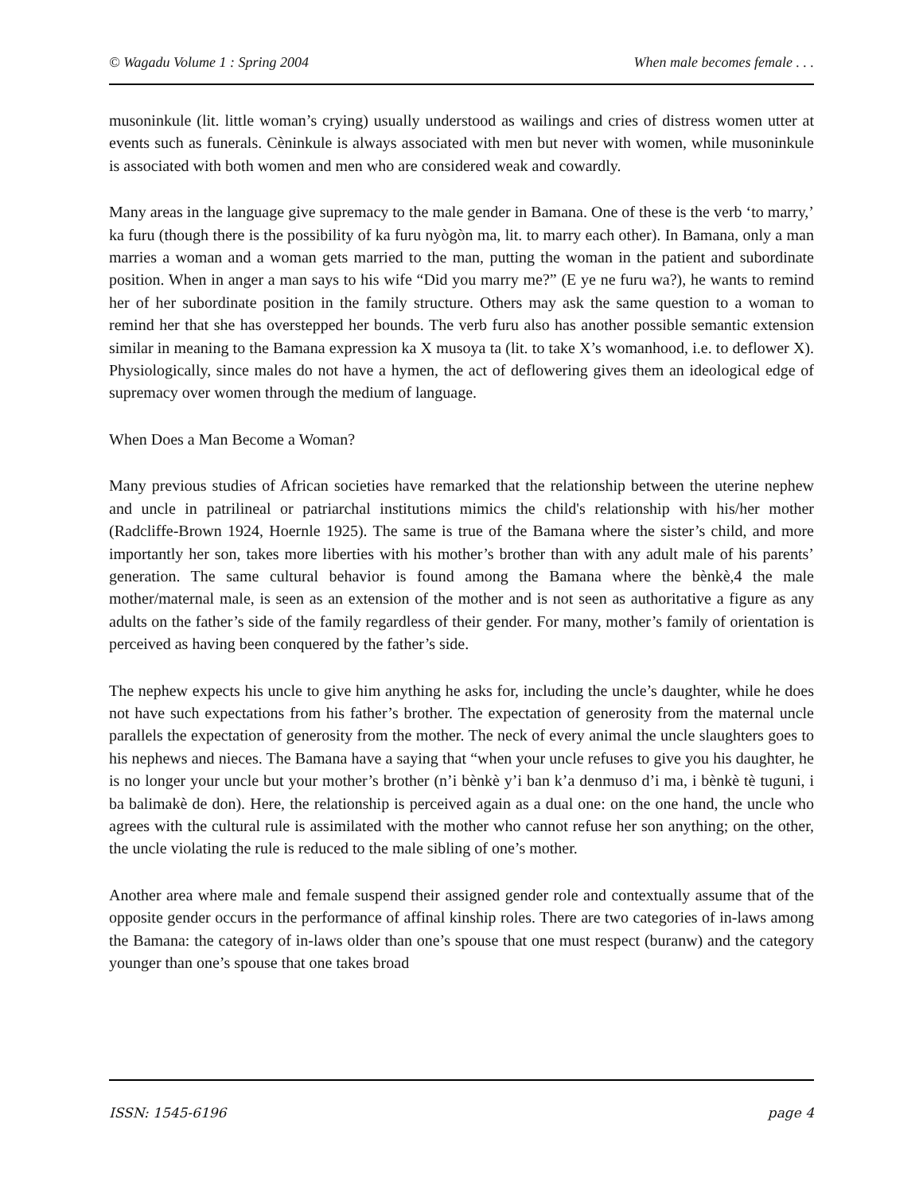© Wagadu Volume 1 : Spring 2004 When male becomes female . . .
musoninkule (lit. little woman’s crying) usually understood as wailings and cries of distress women utter at events such as funerals. Cèninkule is always associated with men but never with women, while musoninkule is associated with both women and men who are considered weak and cowardly.
Many areas in the language give supremacy to the male gender in Bamana. One of these is the verb ‘to marry,’ ka furu (though there is the possibility of ka furu nyògòn ma, lit. to marry each other). In Bamana, only a man marries a woman and a woman gets married to the man, putting the woman in the patient and subordinate position. When in anger a man says to his wife “Did you marry me?” (E ye ne furu wa?), he wants to remind her of her subordinate position in the family structure. Others may ask the same question to a woman to remind her that she has overstepped her bounds. The verb furu also has another possible semantic extension similar in meaning to the Bamana expression ka X musoya ta (lit. to take X’s womanhood, i.e. to deflower X). Physiologically, since males do not have a hymen, the act of deflowering gives them an ideological edge of supremacy over women through the medium of language.
When Does a Man Become a Woman?
Many previous studies of African societies have remarked that the relationship between the uterine nephew and uncle in patrilineal or patriarchal institutions mimics the child's relationship with his/her mother (Radcliffe-Brown 1924, Hoernle 1925). The same is true of the Bamana where the sister’s child, and more importantly her son, takes more liberties with his mother’s brother than with any adult male of his parents’ generation. The same cultural behavior is found among the Bamana where the bènkè,4 the male mother/maternal male, is seen as an extension of the mother and is not seen as authoritative a figure as any adults on the father’s side of the family regardless of their gender. For many, mother’s family of orientation is perceived as having been conquered by the father’s side.
The nephew expects his uncle to give him anything he asks for, including the uncle’s daughter, while he does not have such expectations from his father’s brother. The expectation of generosity from the maternal uncle parallels the expectation of generosity from the mother. The neck of every animal the uncle slaughters goes to his nephews and nieces. The Bamana have a saying that “when your uncle refuses to give you his daughter, he is no longer your uncle but your mother’s brother (n’i bènkè y’i ban k’a denmuso d’i ma, i bènkè tè tuguni, i ba balimakè de don). Here, the relationship is perceived again as a dual one: on the one hand, the uncle who agrees with the cultural rule is assimilated with the mother who cannot refuse her son anything; on the other, the uncle violating the rule is reduced to the male sibling of one’s mother.
Another area where male and female suspend their assigned gender role and contextually assume that of the opposite gender occurs in the performance of affinal kinship roles. There are two categories of in-laws among the Bamana: the category of in-laws older than one’s spouse that one must respect (buranw) and the category younger than one’s spouse that one takes broad
ISSN: 1545-6196 page 4